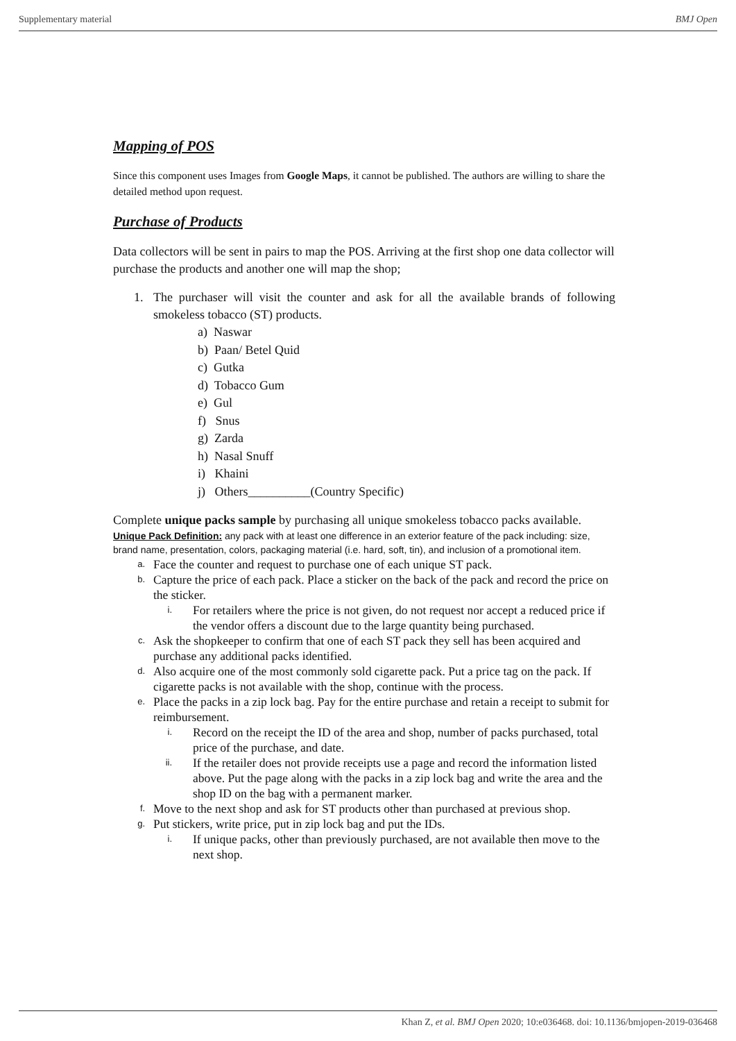Supplementary material BMJ Open
Mapping of POS
Since this component uses Images from Google Maps, it cannot be published. The authors are willing to share the detailed method upon request.
Purchase of Products
Data collectors will be sent in pairs to map the POS. Arriving at the first shop one data collector will purchase the products and another one will map the shop;
1. The purchaser will visit the counter and ask for all the available brands of following smokeless tobacco (ST) products.
a) Naswar
b) Paan/ Betel Quid
c) Gutka
d) Tobacco Gum
e) Gul
f) Snus
g) Zarda
h) Nasal Snuff
i) Khaini
j) Others__________(Country Specific)
Complete unique packs sample by purchasing all unique smokeless tobacco packs available.
Unique Pack Definition: any pack with at least one difference in an exterior feature of the pack including: size, brand name, presentation, colors, packaging material (i.e. hard, soft, tin), and inclusion of a promotional item.
a. Face the counter and request to purchase one of each unique ST pack.
b. Capture the price of each pack. Place a sticker on the back of the pack and record the price on the sticker.
i. For retailers where the price is not given, do not request nor accept a reduced price if the vendor offers a discount due to the large quantity being purchased.
c. Ask the shopkeeper to confirm that one of each ST pack they sell has been acquired and purchase any additional packs identified.
d. Also acquire one of the most commonly sold cigarette pack. Put a price tag on the pack. If cigarette packs is not available with the shop, continue with the process.
e. Place the packs in a zip lock bag. Pay for the entire purchase and retain a receipt to submit for reimbursement.
i. Record on the receipt the ID of the area and shop, number of packs purchased, total price of the purchase, and date.
ii. If the retailer does not provide receipts use a page and record the information listed above. Put the page along with the packs in a zip lock bag and write the area and the shop ID on the bag with a permanent marker.
f. Move to the next shop and ask for ST products other than purchased at previous shop.
g. Put stickers, write price, put in zip lock bag and put the IDs.
i. If unique packs, other than previously purchased, are not available then move to the next shop.
Khan Z, et al. BMJ Open 2020; 10:e036468. doi: 10.1136/bmjopen-2019-036468